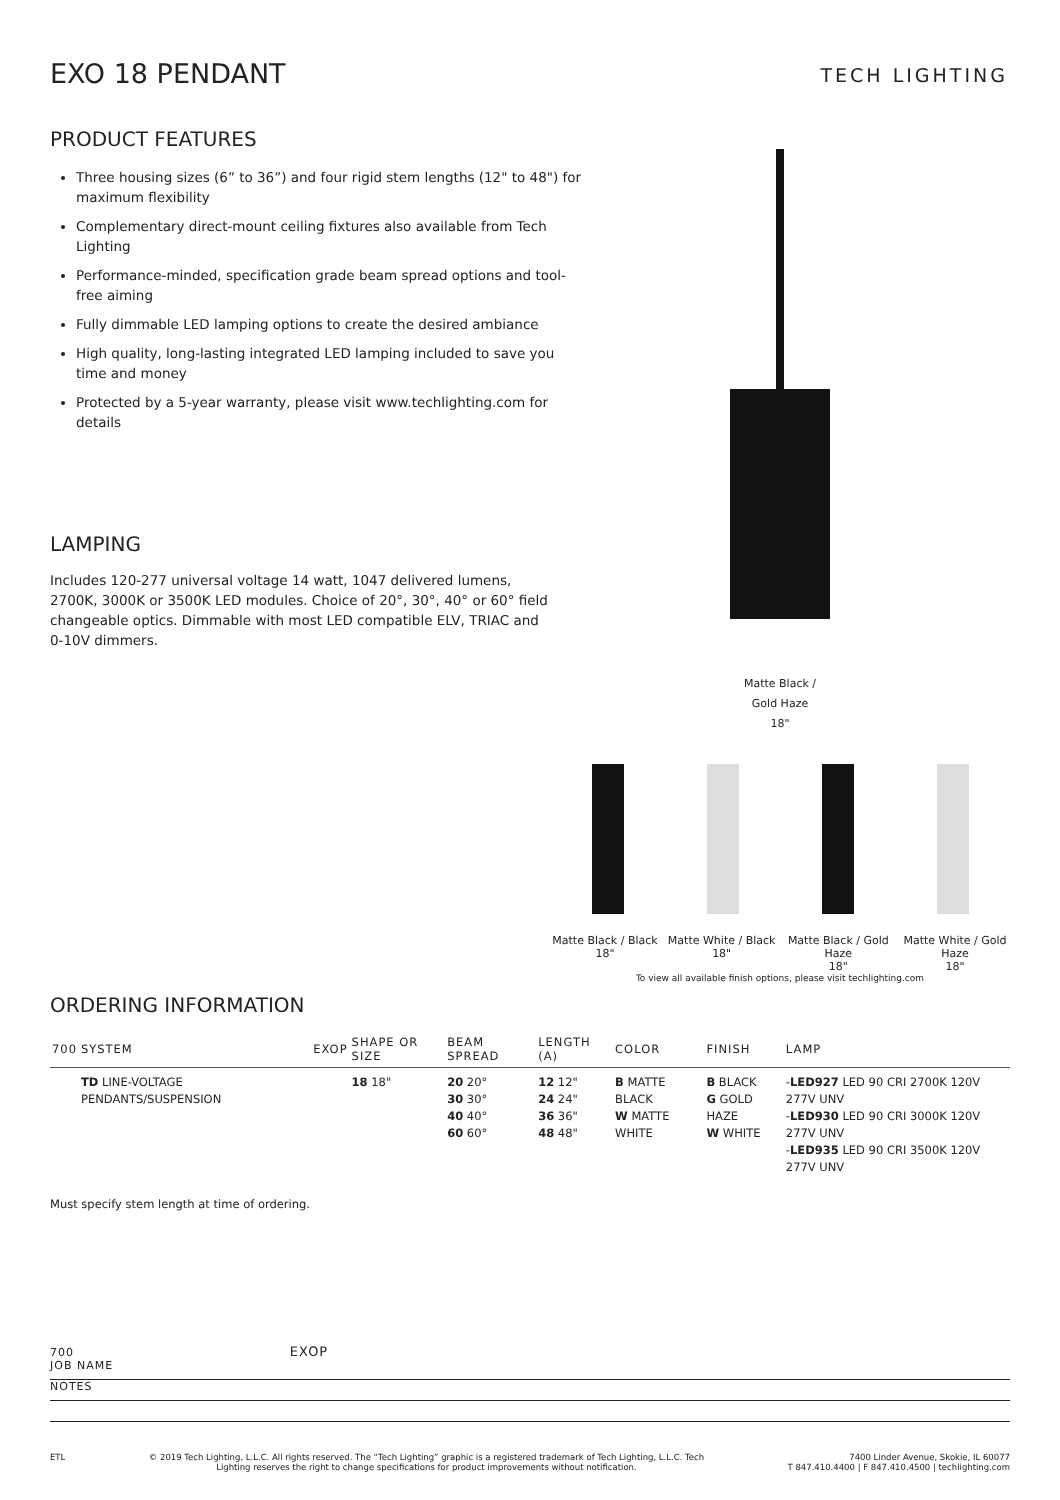EXO 18 PENDANT
TECH LIGHTING
PRODUCT FEATURES
Three housing sizes (6” to 36”) and four rigid stem lengths (12" to 48") for maximum flexibility
Complementary direct-mount ceiling fixtures also available from Tech Lighting
Performance-minded, specification grade beam spread options and tool-free aiming
Fully dimmable LED lamping options to create the desired ambiance
High quality, long-lasting integrated LED lamping included to save you time and money
Protected by a 5-year warranty, please visit www.techlighting.com for details
LAMPING
Includes 120-277 universal voltage 14 watt, 1047 delivered lumens, 2700K, 3000K or 3500K LED modules. Choice of 20°, 30°, 40° or 60° field changeable optics. Dimmable with most LED compatible ELV, TRIAC and 0-10V dimmers.
Matte Black /
Gold Haze
18"
Matte Black / Black
18"
Matte White / Black
18"
Matte Black / Gold Haze
18"
Matte White / Gold Haze
18"
To view all available finish options, please visit techlighting.com
ORDERING INFORMATION
| 700 | SYSTEM | EXOP | SHAPE OR SIZE | BEAM SPREAD | LENGTH (A) | COLOR | FINISH | LAMP |
| --- | --- | --- | --- | --- | --- | --- | --- | --- |
| | TD LINE-VOLTAGE PENDANTS/SUSPENSION | | 18 18" | 20 20° 30 30° 40 40° 60 60° | 12 12" 24 24" 36 36" 48 48" | B MATTE BLACK W MATTE WHITE | B BLACK G GOLD HAZE W WHITE | - LED927 LED 90 CRI 2700K 120V 277V UNV - LED930 LED 90 CRI 3000K 120V 277V UNV - LED935 LED 90 CRI 3500K 120V 277V UNV |
Must specify stem length at time of ordering.
700 EXOP
JOB NAME
NOTES
ETL © 2019 Tech Lighting, L.L.C. All rights reserved. The “Tech Lighting” graphic is a registered trademark of Tech Lighting, L.L.C. Tech
Lighting reserves the right to change specifications for product improvements without notification.
7400 Linder Avenue, Skokie, IL 60077
T 847.410.4400 | F 847.410.4500 | techlighting.com